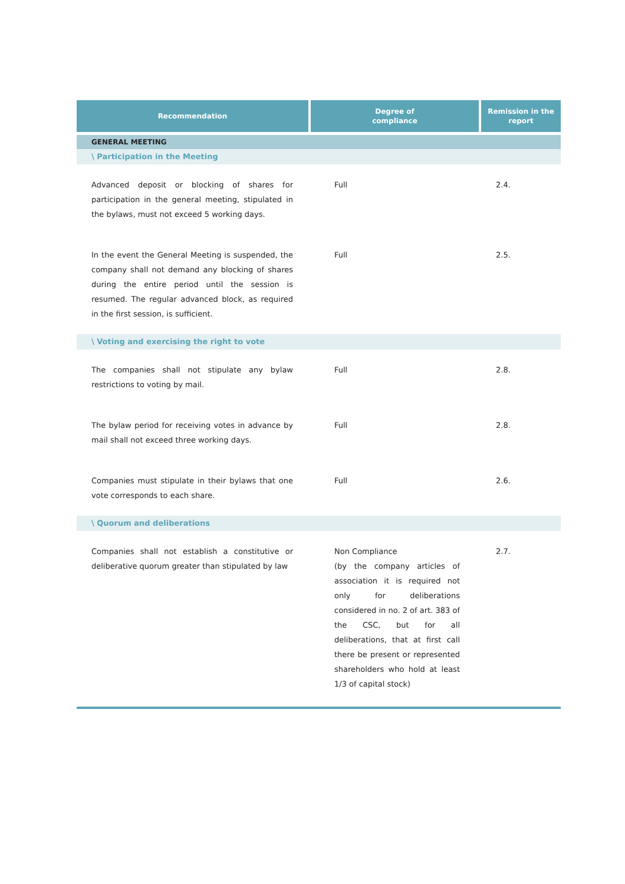| Recommendation | Degree of compliance | Remission in the report |
| --- | --- | --- |
| GENERAL MEETING | | |
| \ Participation in the Meeting | | |
| Advanced deposit or blocking of shares for participation in the general meeting, stipulated in the bylaws, must not exceed 5 working days. | Full | 2.4. |
| In the event the General Meeting is suspended, the company shall not demand any blocking of shares during the entire period until the session is resumed. The regular advanced block, as required in the first session, is sufficient. | Full | 2.5. |
| \ Voting and exercising the right to vote | | |
| The companies shall not stipulate any bylaw restrictions to voting by mail. | Full | 2.8. |
| The bylaw period for receiving votes in advance by mail shall not exceed three working days. | Full | 2.8. |
| Companies must stipulate in their bylaws that one vote corresponds to each share. | Full | 2.6. |
| \ Quorum and deliberations | | |
| Companies shall not establish a constitutive or deliberative quorum greater than stipulated by law | Non Compliance (by the company articles of association it is required not only for deliberations considered in no. 2 of art. 383 of the CSC, but for all deliberations, that at first call there be present or represented shareholders who hold at least 1/3 of capital stock) | 2.7. |